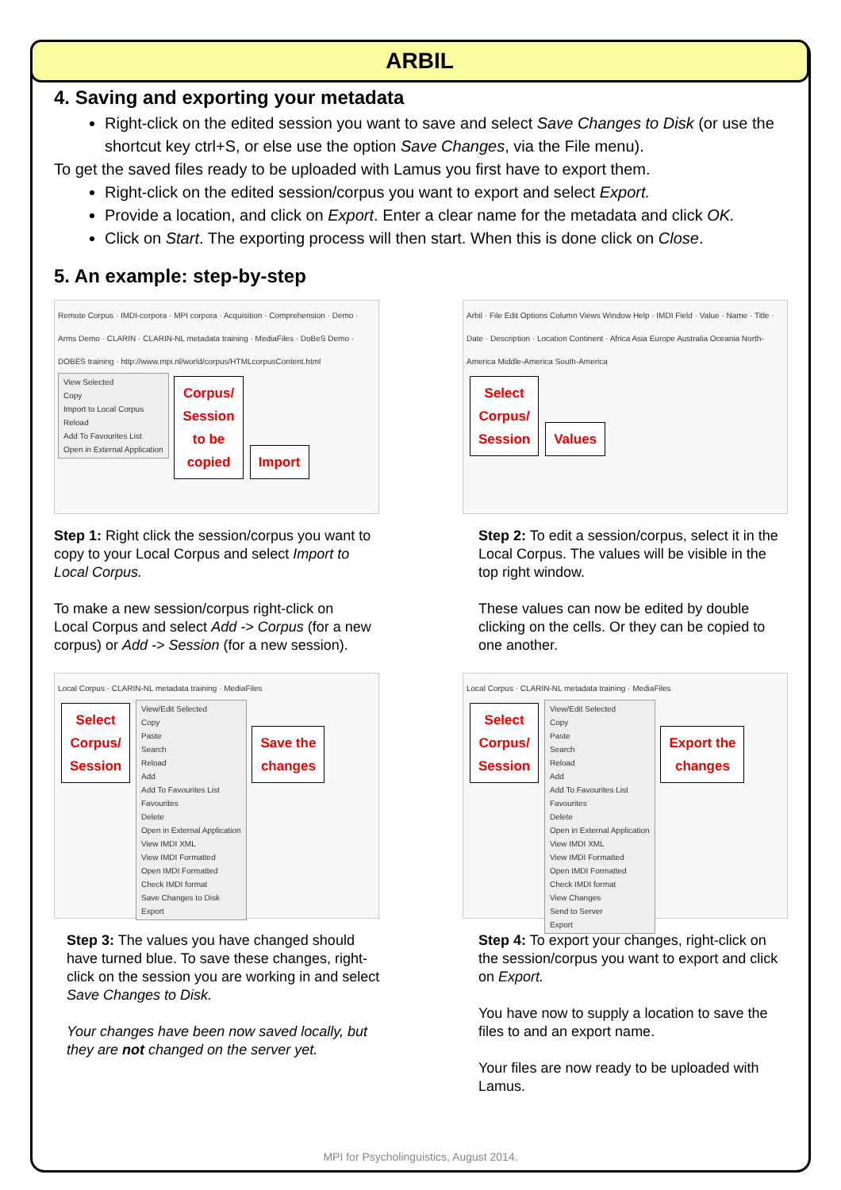ARBIL
4. Saving and exporting your metadata
Right-click on the edited session you want to save and select Save Changes to Disk (or use the shortcut key ctrl+S, or else use the option Save Changes, via the File menu).
To get the saved files ready to be uploaded with Lamus you first have to export them.
Right-click on the edited session/corpus you want to export and select Export.
Provide a location, and click on Export. Enter a clear name for the metadata and click OK.
Click on Start. The exporting process will then start. When this is done click on Close.
5. An example: step-by-step
Remote Corpus · IMDI-corpora · MPI corpora · Acquisition · Comprehension · Demo · Arms Demo · CLARIN · CLARIN-NL metadata training · MediaFiles · DoBeS Demo · DOBES training · http://www.mpi.nl/world/corpus/HTMLcorpusContent.html
View Selected
Copy
Import to Local Corpus
Reload
Add To Favourites List
Open in External Application Corpus/
Session
to be
copied Import
Arbil · File Edit Options Column Views Window Help · IMDI Field · Value · Name · Title · Date · Description · Location Continent · Africa Asia Europe Australia Oceania North-America Middle-America South-America
Select
Corpus/
Session Values
Step 1: Right click the session/corpus you want to copy to your Local Corpus and select Import to Local Corpus.
To make a new session/corpus right-click on Local Corpus and select Add -> Corpus (for a new corpus) or Add -> Session (for a new session).
Step 2: To edit a session/corpus, select it in the Local Corpus. The values will be visible in the top right window.
These values can now be edited by double clicking on the cells. Or they can be copied to one another.
Local Corpus · CLARIN-NL metadata training · MediaFiles
Select
Corpus/
Session View/Edit Selected
Copy
Paste
Search
Reload
Add
Add To Favourites List
Favourites
Delete
Open in External Application
View IMDI XML
View IMDI Formatted
Open IMDI Formatted
Check IMDI format
Save Changes to Disk
Export Save the
changes
Local Corpus · CLARIN-NL metadata training · MediaFiles
Select
Corpus/
Session View/Edit Selected
Copy
Paste
Search
Reload
Add
Add To Favourites List
Favourites
Delete
Open in External Application
View IMDI XML
View IMDI Formatted
Open IMDI Formatted
Check IMDI format
View Changes
Send to Server
Export Export the
changes
Step 3: The values you have changed should have turned blue. To save these changes, right-click on the session you are working in and select Save Changes to Disk.
Your changes have been now saved locally, but they are not changed on the server yet.
Step 4: To export your changes, right-click on the session/corpus you want to export and click on Export.
You have now to supply a location to save the files to and an export name.
Your files are now ready to be uploaded with Lamus.
MPI for Psycholinguistics, August 2014.